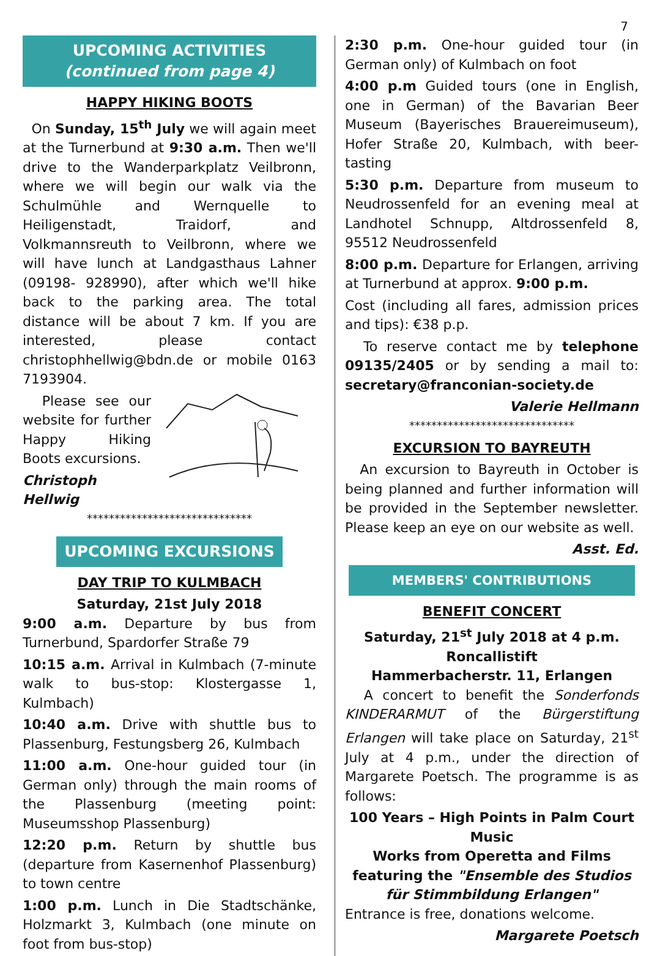7
UPCOMING ACTIVITIES
(continued from page 4)
HAPPY HIKING BOOTS
On Sunday, 15<sup>th</sup> July we will again meet at the Turnerbund at 9:30 a.m. Then we'll drive to the Wanderparkplatz Veilbronn, where we will begin our walk via the Schulmühle and Wernquelle to Heiligenstadt, Traidorf, and Volkmannsreuth to Veilbronn, where we will have lunch at Landgasthaus Lahner (09198- 928990), after which we'll hike back to the parking area. The total distance will be about 7 km. If you are interested, please contact christophhellwig@bdn.de or mobile 0163 7193904.
Please see our website for further Happy Hiking Boots excursions.
Christoph Hellwig
******************************
UPCOMING EXCURSIONS
DAY TRIP TO KULMBACH
Saturday, 21st July 2018
9:00 a.m. Departure by bus from Turnerbund, Spardorfer Straße 79
10:15 a.m. Arrival in Kulmbach (7-minute walk to bus-stop: Klostergasse 1, Kulmbach)
10:40 a.m. Drive with shuttle bus to Plassenburg, Festungsberg 26, Kulmbach
11:00 a.m. One-hour guided tour (in German only) through the main rooms of the Plassenburg (meeting point: Museumsshop Plassenburg)
12:20 p.m. Return by shuttle bus (departure from Kasernenhof Plassenburg) to town centre
1:00 p.m. Lunch in Die Stadtschänke, Holzmarkt 3, Kulmbach (one minute on foot from bus-stop)
2:30 p.m. One-hour guided tour (in German only) of Kulmbach on foot
4:00 p.m Guided tours (one in English, one in German) of the Bavarian Beer Museum (Bayerisches Brauereimuseum), Hofer Straße 20, Kulmbach, with beer-tasting
5:30 p.m. Departure from museum to Neudrossenfeld for an evening meal at Landhotel Schnupp, Altdrossenfeld 8, 95512 Neudrossenfeld
8:00 p.m. Departure for Erlangen, arriving at Turnerbund at approx. 9:00 p.m.
Cost (including all fares, admission prices and tips): €38 p.p.
To reserve contact me by telephone 09135/2405 or by sending a mail to: secretary@franconian-society.de
Valerie Hellmann
******************************
EXCURSION TO BAYREUTH
An excursion to Bayreuth in October is being planned and further information will be provided in the September newsletter. Please keep an eye on our website as well.
Asst. Ed.
MEMBERS' CONTRIBUTIONS
BENEFIT CONCERT
Saturday, 21<sup>st</sup> July 2018 at 4 p.m.
Roncallistift
Hammerbacherstr. 11, Erlangen
A concert to benefit the Sonderfonds KINDERARMUT of the Bürgerstiftung Erlangen will take place on Saturday, 21<sup>st</sup> July at 4 p.m., under the direction of Margarete Poetsch. The programme is as follows:
100 Years – High Points in Palm Court Music
Works from Operetta and Films
featuring the "Ensemble des Studios für Stimmbildung Erlangen"
Entrance is free, donations welcome.
Margarete Poetsch